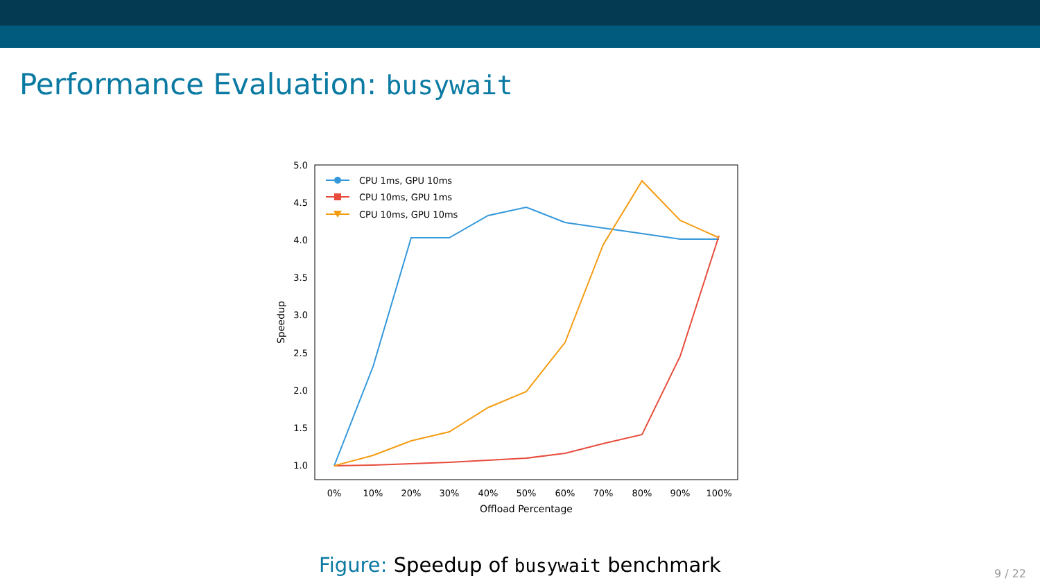Performance Evaluation: busywait
1.0
1.5
2.0
2.5
3.0
3.5
4.0
4.5
5.0
0%
10%
20%
30%
40%
50%
60%
70%
80%
90%
100%
Offload Percentage
Speedup
CPU 1ms, GPU 10ms
CPU 10ms, GPU 1ms
CPU 10ms, GPU 10ms
Figure: Speedup of busywait benchmark 9 / 22